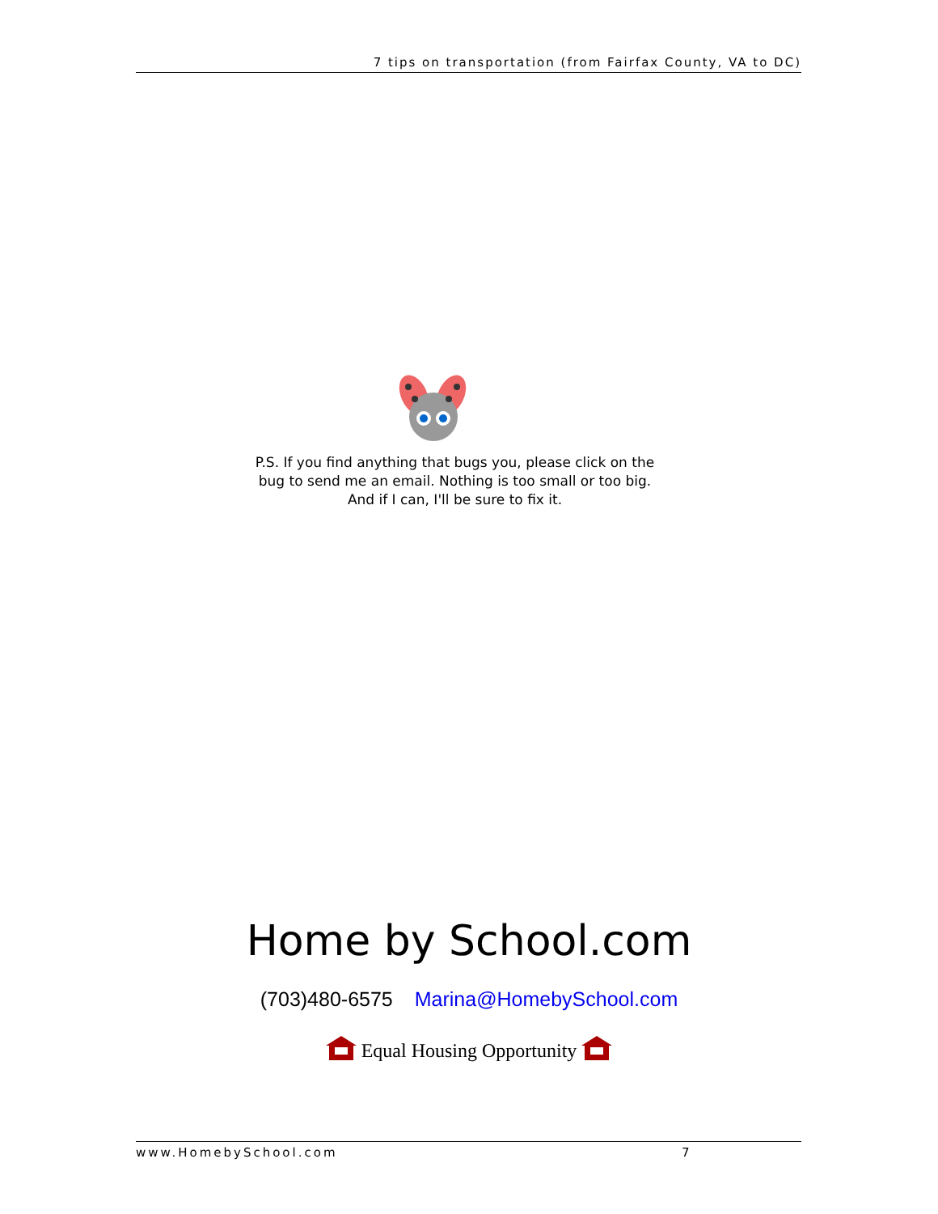7 tips on transportation (from Fairfax County, VA to DC)
P.S. If you find anything that bugs you, please click on the bug to send me an email. Nothing is too small or too big. And if I can, I'll be sure to fix it.
Home by School.com
(703)480-6575 Marina@HomebySchool.com
Equal Housing Opportunity
www.HomebySchool.com 7